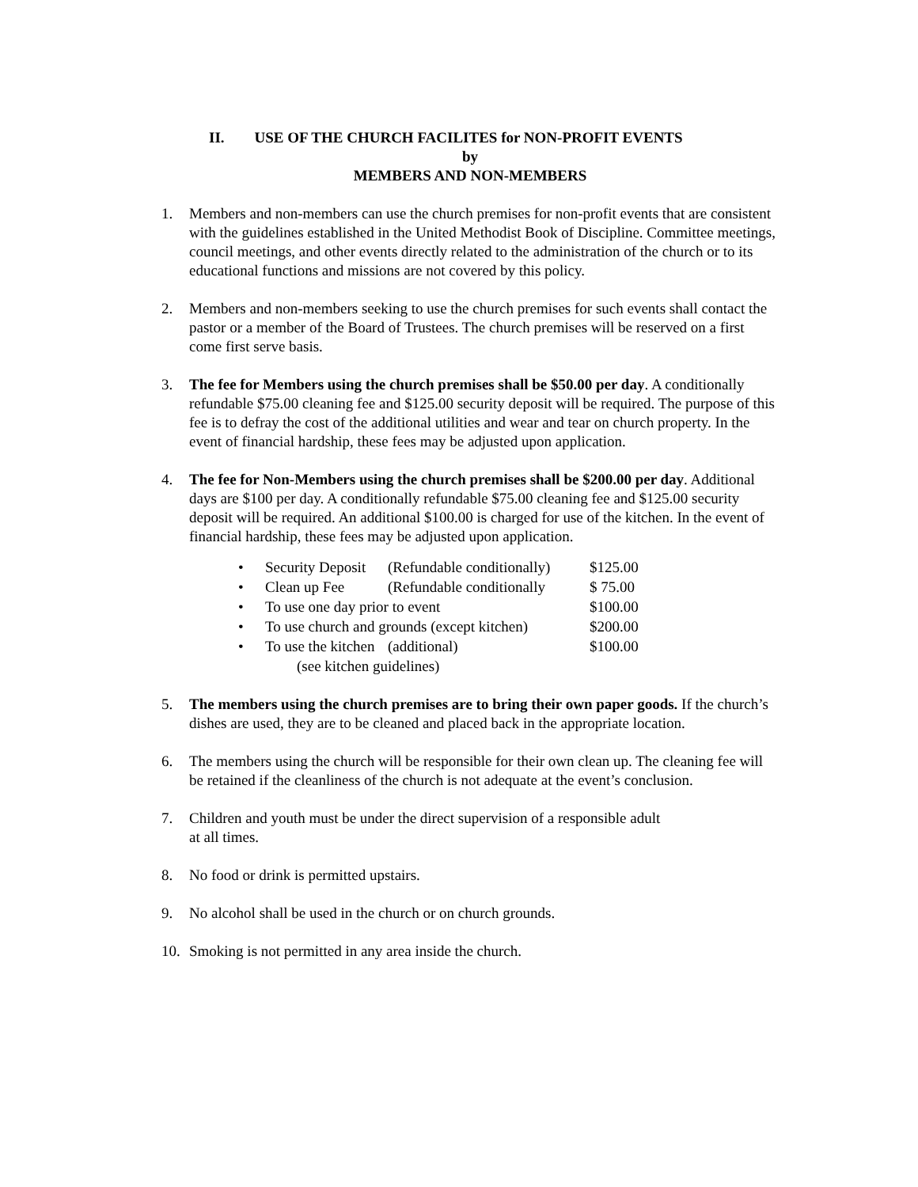II. USE OF THE CHURCH FACILITES for NON-PROFIT EVENTS
by
MEMBERS AND NON-MEMBERS
1. Members and non-members can use the church premises for non-profit events that are consistent with the guidelines established in the United Methodist Book of Discipline. Committee meetings, council meetings, and other events directly related to the administration of the church or to its educational functions and missions are not covered by this policy.
2. Members and non-members seeking to use the church premises for such events shall contact the pastor or a member of the Board of Trustees. The church premises will be reserved on a first come first serve basis.
3. The fee for Members using the church premises shall be $50.00 per day. A conditionally refundable $75.00 cleaning fee and $125.00 security deposit will be required. The purpose of this fee is to defray the cost of the additional utilities and wear and tear on church property. In the event of financial hardship, these fees may be adjusted upon application.
4. The fee for Non-Members using the church premises shall be $200.00 per day. Additional days are $100 per day. A conditionally refundable $75.00 cleaning fee and $125.00 security deposit will be required. An additional $100.00 is charged for use of the kitchen. In the event of financial hardship, these fees may be adjusted upon application.
| • | Security Deposit | (Refundable conditionally) | $125.00 |
| • | Clean up Fee | (Refundable conditionally | $ 75.00 |
| • | To use one day prior to event | | $100.00 |
| • | To use church and grounds (except kitchen) | | $200.00 |
| • | To use the kitchen | (additional) | $100.00 |
| | (see kitchen guidelines) | | |
5. The members using the church premises are to bring their own paper goods. If the church’s dishes are used, they are to be cleaned and placed back in the appropriate location.
6. The members using the church will be responsible for their own clean up. The cleaning fee will be retained if the cleanliness of the church is not adequate at the event’s conclusion.
7. Children and youth must be under the direct supervision of a responsible adult
at all times.
8. No food or drink is permitted upstairs.
9. No alcohol shall be used in the church or on church grounds.
10. Smoking is not permitted in any area inside the church.